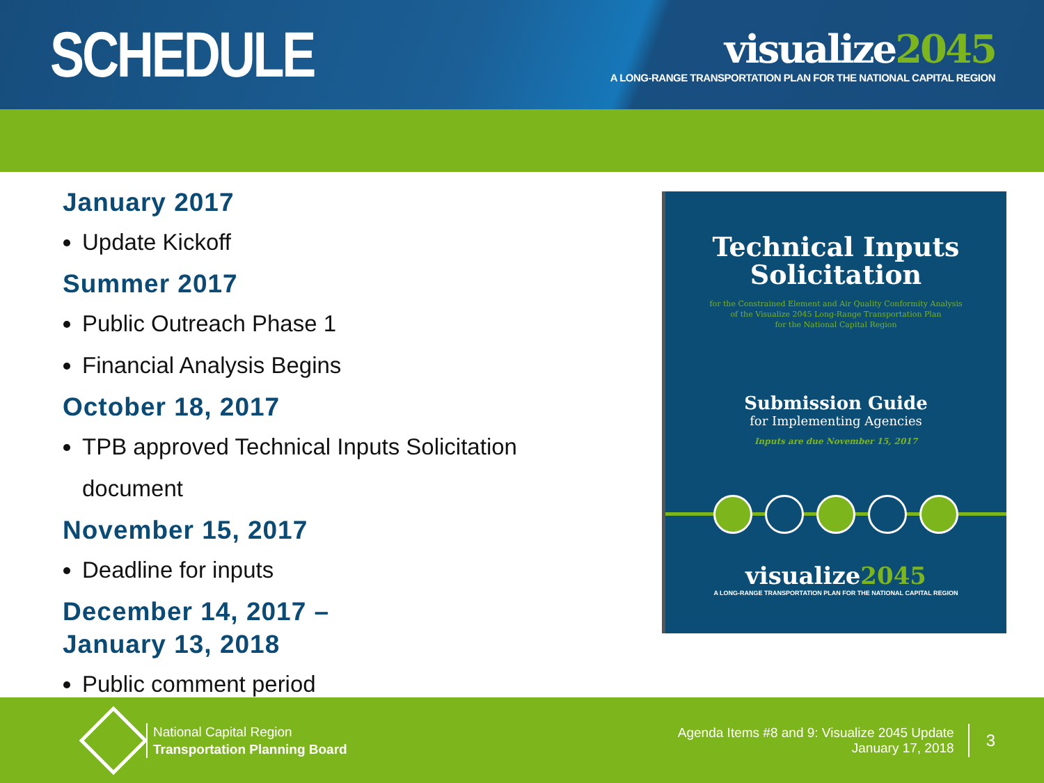SCHEDULE
visualize2045
A LONG-RANGE TRANSPORTATION PLAN FOR THE NATIONAL CAPITAL REGION
January 2017
Update Kickoff
Summer 2017
Public Outreach Phase 1
Financial Analysis Begins
October 18, 2017
TPB approved Technical Inputs Solicitation document
November 15, 2017
Deadline for inputs
December 14, 2017 –
January 13, 2018
Public comment period
Technical Inputs
Solicitation
for the Constrained Element and Air Quality Conformity Analysis
of the Visualize 2045 Long-Range Transportation Plan
for the National Capital Region
Submission Guide
for Implementing Agencies
Inputs are due November 15, 2017
visualize2045
A LONG-RANGE TRANSPORTATION PLAN FOR THE NATIONAL CAPITAL REGION
National Capital Region
Transportation Planning Board
Agenda Items #8 and 9: Visualize 2045 Update
January 17, 2018
3